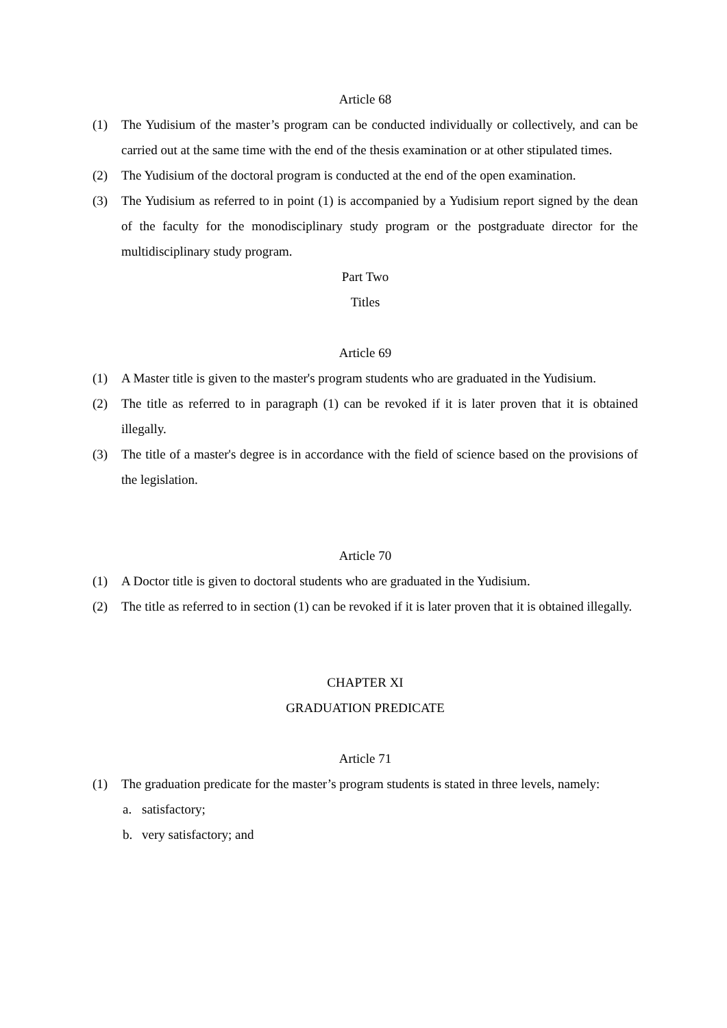Article 68
(1) The Yudisium of the master’s program can be conducted individually or collectively, and can be carried out at the same time with the end of the thesis examination or at other stipulated times.
(2) The Yudisium of the doctoral program is conducted at the end of the open examination.
(3) The Yudisium as referred to in point (1) is accompanied by a Yudisium report signed by the dean of the faculty for the monodisciplinary study program or the postgraduate director for the multidisciplinary study program.
Part Two
Titles
Article 69
(1) A Master title is given to the master's program students who are graduated in the Yudisium.
(2) The title as referred to in paragraph (1) can be revoked if it is later proven that it is obtained illegally.
(3) The title of a master's degree is in accordance with the field of science based on the provisions of the legislation.
Article 70
(1) A Doctor title is given to doctoral students who are graduated in the Yudisium.
(2) The title as referred to in section (1) can be revoked if it is later proven that it is obtained illegally.
CHAPTER XI
GRADUATION PREDICATE
Article 71
(1) The graduation predicate for the master’s program students is stated in three levels, namely:
a. satisfactory;
b. very satisfactory; and